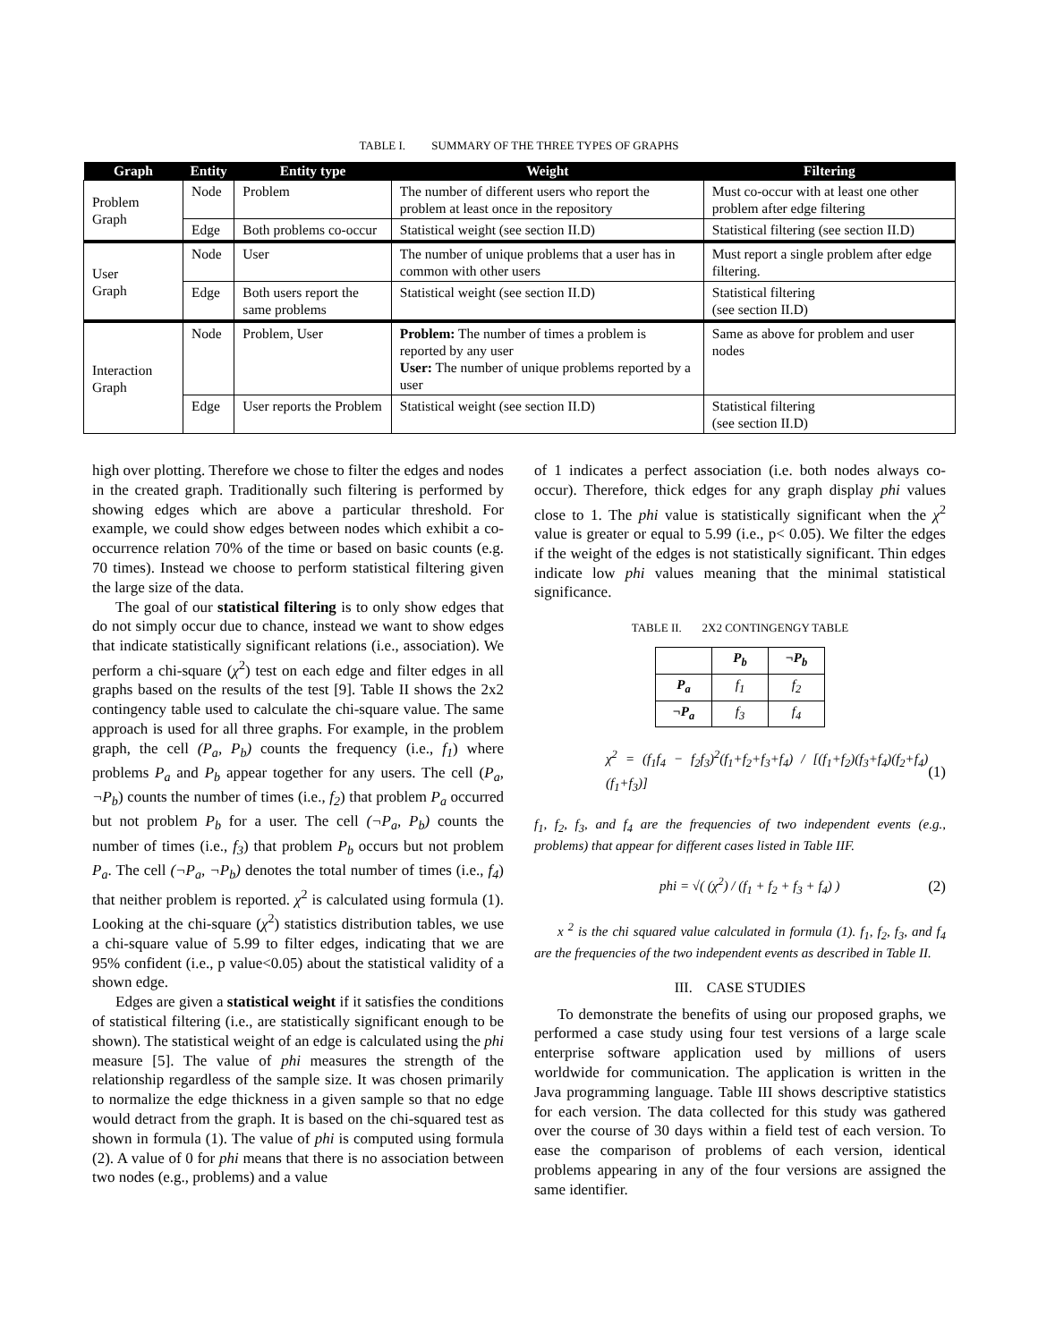TABLE I. SUMMARY OF THE THREE TYPES OF GRAPHS
| Graph | Entity | Entity type | Weight | Filtering |
| --- | --- | --- | --- | --- |
| Problem Graph | Node | Problem | The number of different users who report the problem at least once in the repository | Must co-occur with at least one other problem after edge filtering |
| | Edge | Both problems co-occur | Statistical weight (see section II.D) | Statistical filtering (see section II.D) |
| User Graph | Node | User | The number of unique problems that a user has in common with other users | Must report a single problem after edge filtering. |
| | Edge | Both users report the same problems | Statistical weight (see section II.D) | Statistical filtering (see section II.D) |
| Interaction Graph | Node | Problem, User | Problem: The number of times a problem is reported by any user User: The number of unique problems reported by a user | Same as above for problem and user nodes |
| | Edge | User reports the Problem | Statistical weight (see section II.D) | Statistical filtering (see section II.D) |
high over plotting. Therefore we chose to filter the edges and nodes in the created graph. Traditionally such filtering is performed by showing edges which are above a particular threshold. For example, we could show edges between nodes which exhibit a co-occurrence relation 70% of the time or based on basic counts (e.g. 70 times). Instead we choose to perform statistical filtering given the large size of the data.
The goal of our statistical filtering is to only show edges that do not simply occur due to chance, instead we want to show edges that indicate statistically significant relations (i.e., association). We perform a chi-square (χ<sup>2</sup>) test on each edge and filter edges in all graphs based on the results of the test [9]. Table II shows the 2x2 contingency table used to calculate the chi-square value. The same approach is used for all three graphs. For example, in the problem graph, the cell (P<sub>a</sub>, P<sub>b</sub>) counts the frequency (i.e., f<sub>1</sub>) where problems P<sub>a</sub> and P<sub>b</sub> appear together for any users. The cell (P<sub>a</sub>, ¬P<sub>b</sub>) counts the number of times (i.e., f<sub>2</sub>) that problem P<sub>a</sub> occurred but not problem P<sub>b</sub> for a user. The cell (¬P<sub>a</sub>, P<sub>b</sub>) counts the number of times (i.e., f<sub>3</sub>) that problem P<sub>b</sub> occurs but not problem P<sub>a</sub>. The cell (¬P<sub>a</sub>, ¬P<sub>b</sub>) denotes the total number of times (i.e., f<sub>4</sub>) that neither problem is reported. χ<sup>2</sup> is calculated using formula (1). Looking at the chi-square (χ<sup>2</sup>) statistics distribution tables, we use a chi-square value of 5.99 to filter edges, indicating that we are 95% confident (i.e., p value<0.05) about the statistical validity of a shown edge.
Edges are given a statistical weight if it satisfies the conditions of statistical filtering (i.e., are statistically significant enough to be shown). The statistical weight of an edge is calculated using the phi measure [5]. The value of phi measures the strength of the relationship regardless of the sample size. It was chosen primarily to normalize the edge thickness in a given sample so that no edge would detract from the graph. It is based on the chi-squared test as shown in formula (1). The value of phi is computed using formula (2). A value of 0 for phi means that there is no association between two nodes (e.g., problems) and a value
of 1 indicates a perfect association (i.e. both nodes always co-occur). Therefore, thick edges for any graph display phi values close to 1. The phi value is statistically significant when the χ<sup>2</sup> value is greater or equal to 5.99 (i.e., p< 0.05). We filter the edges if the weight of the edges is not statistically significant. Thin edges indicate low phi values meaning that the minimal statistical significance.
TABLE II. 2X2 CONTINGENGY TABLE
| | P<sub>b</sub> | ¬P<sub>b</sub> |
| P<sub>a</sub> | f<sub>1</sub> | f<sub>2</sub> |
| ¬P<sub>a</sub> | f<sub>3</sub> | f<sub>4</sub> |
χ<sup>2</sup> = (f<sub>1</sub>f<sub>4</sub> − f<sub>2</sub>f<sub>3</sub>)<sup>2</sup>(f<sub>1</sub>+f<sub>2</sub>+f<sub>3</sub>+f<sub>4</sub>) / [(f<sub>1</sub>+f<sub>2</sub>)(f<sub>3</sub>+f<sub>4</sub>)(f<sub>2</sub>+f<sub>4</sub>)(f<sub>1</sub>+f<sub>3</sub>)] (1)
f<sub>1</sub>, f<sub>2</sub>, f<sub>3</sub>, and f<sub>4</sub> are the frequencies of two independent events (e.g., problems) that appear for different cases listed in Table IIF.
phi = √( (χ<sup>2</sup>) / (f<sub>1</sub> + f<sub>2</sub> + f<sub>3</sub> + f<sub>4</sub>) ) (2)
x <sup>2</sup> is the chi squared value calculated in formula (1). f<sub>1</sub>, f<sub>2</sub>, f<sub>3</sub>, and f<sub>4</sub> are the frequencies of the two independent events as described in Table II.
III. CASE STUDIES
To demonstrate the benefits of using our proposed graphs, we performed a case study using four test versions of a large scale enterprise software application used by millions of users worldwide for communication. The application is written in the Java programming language. Table III shows descriptive statistics for each version. The data collected for this study was gathered over the course of 30 days within a field test of each version. To ease the comparison of problems of each version, identical problems appearing in any of the four versions are assigned the same identifier.